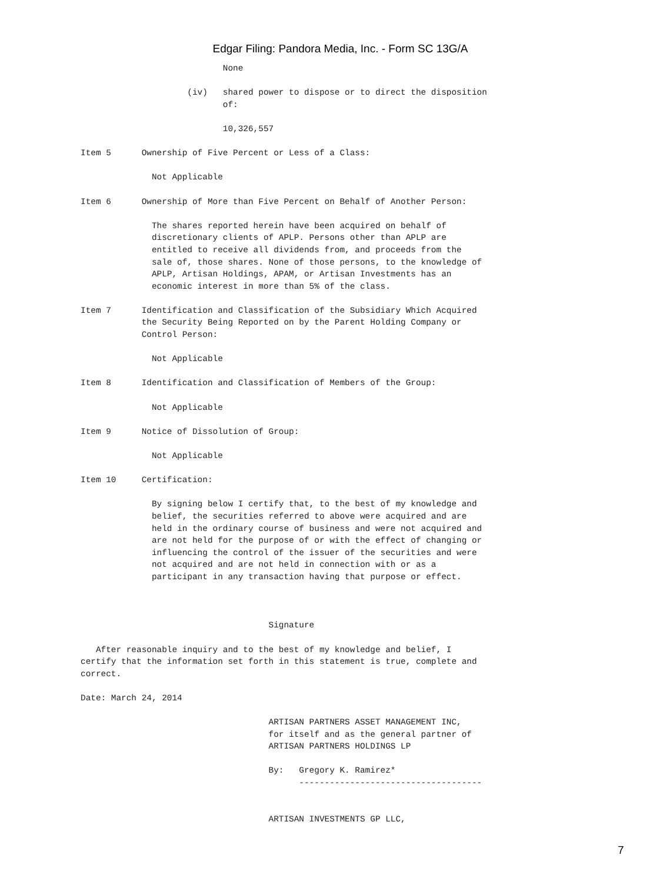Edgar Filing: Pandora Media, Inc. - Form SC 13G/A
                            None

                     (iv)   shared power to dispose or to direct the disposition
                            of:

                            10,326,557

Item 5      Ownership of Five Percent or Less of a Class:

              Not Applicable

Item 6      Ownership of More than Five Percent on Behalf of Another Person:

              The shares reported herein have been acquired on behalf of
              discretionary clients of APLP. Persons other than APLP are
              entitled to receive all dividends from, and proceeds from the
              sale of, those shares. None of those persons, to the knowledge of
              APLP, Artisan Holdings, APAM, or Artisan Investments has an
              economic interest in more than 5% of the class.

Item 7      Identification and Classification of the Subsidiary Which Acquired
            the Security Being Reported on by the Parent Holding Company or
            Control Person:

              Not Applicable

Item 8      Identification and Classification of Members of the Group:

              Not Applicable

Item 9      Notice of Dissolution of Group:

              Not Applicable

Item 10     Certification:

              By signing below I certify that, to the best of my knowledge and
              belief, the securities referred to above were acquired and are
              held in the ordinary course of business and were not acquired and
              are not held for the purpose of or with the effect of changing or
              influencing the control of the issuer of the securities and were
              not acquired and are not held in connection with or as a
              participant in any transaction having that purpose or effect.



                                     Signature

   After reasonable inquiry and to the best of my knowledge and belief, I
certify that the information set forth in this statement is true, complete and
correct.

Date: March 24, 2014

                                     ARTISAN PARTNERS ASSET MANAGEMENT INC,
                                     for itself and as the general partner of
                                     ARTISAN PARTNERS HOLDINGS LP

                                     By:   Gregory K. Ramirez*
                                           ------------------------------------


                                     ARTISAN INVESTMENTS GP LLC,
7